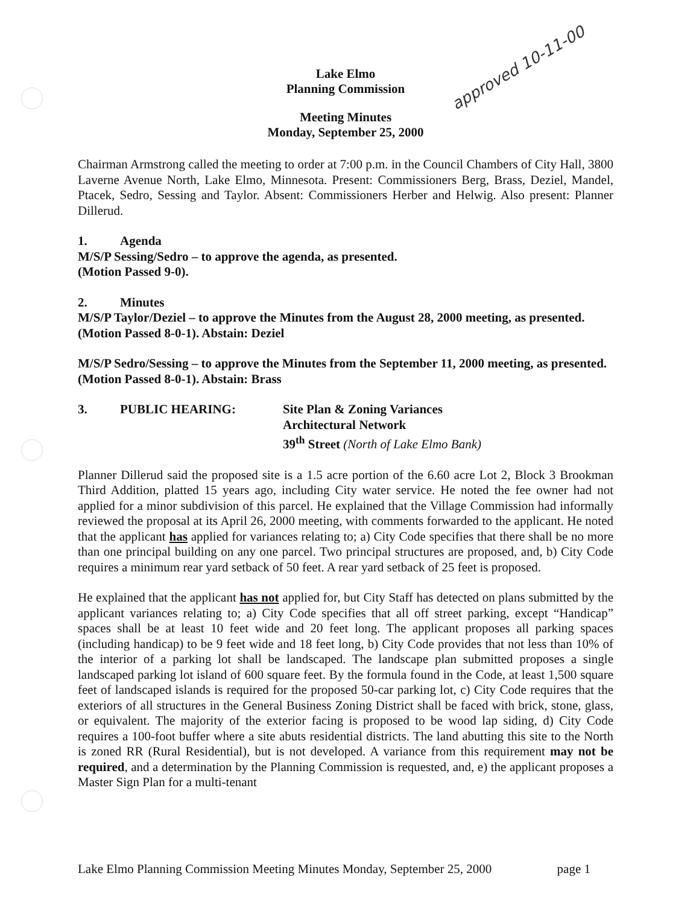approved 10-11-00
Lake Elmo
Planning Commission
Meeting Minutes
Monday, September 25, 2000
Chairman Armstrong called the meeting to order at 7:00 p.m. in the Council Chambers of City Hall, 3800 Laverne Avenue North, Lake Elmo, Minnesota. Present: Commissioners Berg, Brass, Deziel, Mandel, Ptacek, Sedro, Sessing and Taylor. Absent: Commissioners Herber and Helwig. Also present: Planner Dillerud.
1. Agenda
M/S/P Sessing/Sedro – to approve the agenda, as presented.
(Motion Passed 9-0).
2. Minutes
M/S/P Taylor/Deziel – to approve the Minutes from the August 28, 2000 meeting, as presented.
(Motion Passed 8-0-1). Abstain: Deziel
M/S/P Sedro/Sessing – to approve the Minutes from the September 11, 2000 meeting, as presented.
(Motion Passed 8-0-1). Abstain: Brass
3. PUBLIC HEARING: Site Plan & Zoning Variances
Architectural Network
39<sup>th</sup> Street (North of Lake Elmo Bank)
Planner Dillerud said the proposed site is a 1.5 acre portion of the 6.60 acre Lot 2, Block 3 Brookman Third Addition, platted 15 years ago, including City water service. He noted the fee owner had not applied for a minor subdivision of this parcel. He explained that the Village Commission had informally reviewed the proposal at its April 26, 2000 meeting, with comments forwarded to the applicant. He noted that the applicant has applied for variances relating to; a) City Code specifies that there shall be no more than one principal building on any one parcel. Two principal structures are proposed, and, b) City Code requires a minimum rear yard setback of 50 feet. A rear yard setback of 25 feet is proposed.
He explained that the applicant has not applied for, but City Staff has detected on plans submitted by the applicant variances relating to; a) City Code specifies that all off street parking, except “Handicap” spaces shall be at least 10 feet wide and 20 feet long. The applicant proposes all parking spaces (including handicap) to be 9 feet wide and 18 feet long, b) City Code provides that not less than 10% of the interior of a parking lot shall be landscaped. The landscape plan submitted proposes a single landscaped parking lot island of 600 square feet. By the formula found in the Code, at least 1,500 square feet of landscaped islands is required for the proposed 50-car parking lot, c) City Code requires that the exteriors of all structures in the General Business Zoning District shall be faced with brick, stone, glass, or equivalent. The majority of the exterior facing is proposed to be wood lap siding, d) City Code requires a 100-foot buffer where a site abuts residential districts. The land abutting this site to the North is zoned RR (Rural Residential), but is not developed. A variance from this requirement may not be required, and a determination by the Planning Commission is requested, and, e) the applicant proposes a Master Sign Plan for a multi-tenant
Lake Elmo Planning Commission Meeting Minutes Monday, September 25, 2000 page 1